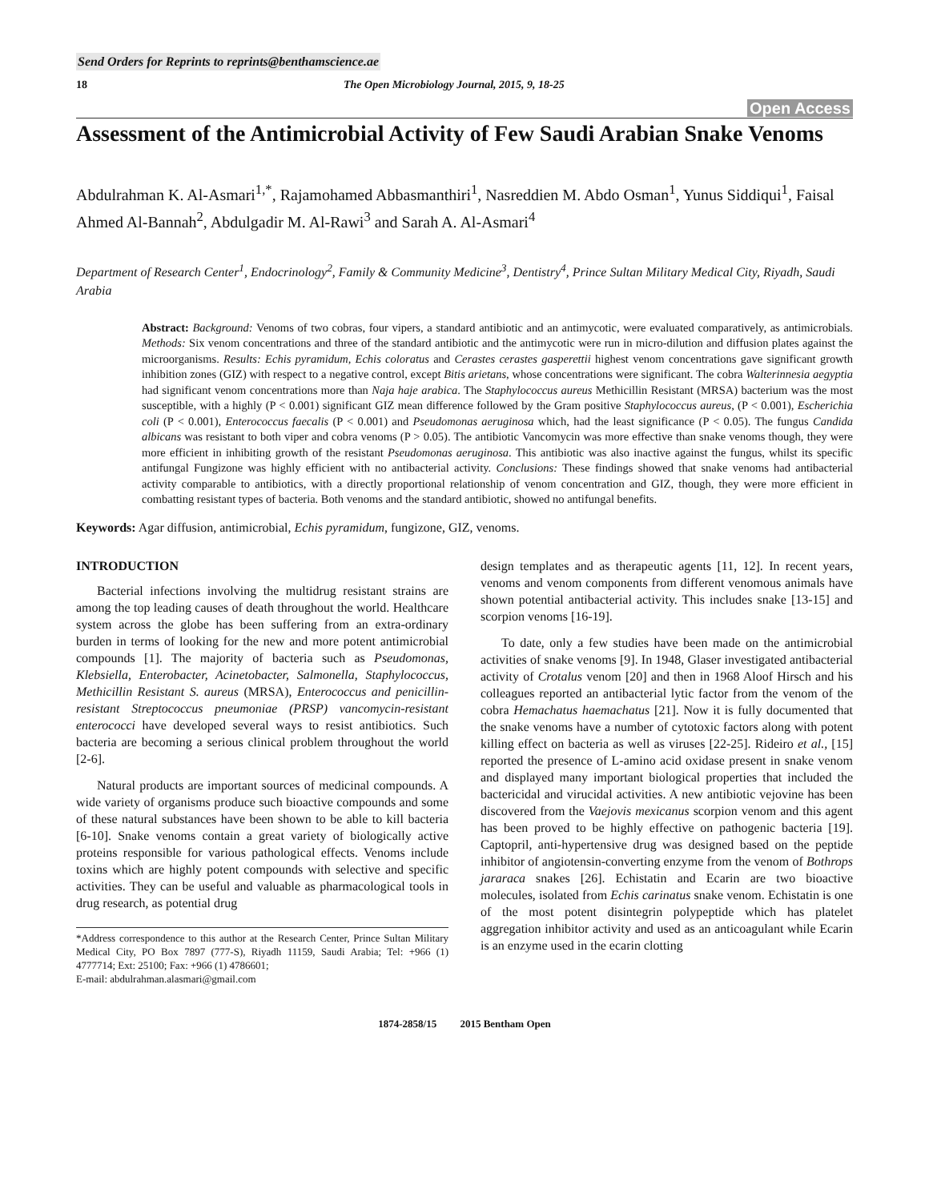Send Orders for Reprints to reprints@benthamscience.ae
18 The Open Microbiology Journal, 2015, 9, 18-25
Open Access
Assessment of the Antimicrobial Activity of Few Saudi Arabian Snake Venoms
Abdulrahman K. Al-Asmari<sup>1,*</sup>, Rajamohamed Abbasmanthiri<sup>1</sup>, Nasreddien M. Abdo Osman<sup>1</sup>, Yunus Siddiqui<sup>1</sup>, Faisal Ahmed Al-Bannah<sup>2</sup>, Abdulgadir M. Al-Rawi<sup>3</sup> and Sarah A. Al-Asmari<sup>4</sup>
Department of Research Center<sup>1</sup>, Endocrinology<sup>2</sup>, Family & Community Medicine<sup>3</sup>, Dentistry<sup>4</sup>, Prince Sultan Military Medical City, Riyadh, Saudi Arabia
Abstract: Background: Venoms of two cobras, four vipers, a standard antibiotic and an antimycotic, were evaluated comparatively, as antimicrobials. Methods: Six venom concentrations and three of the standard antibiotic and the antimycotic were run in micro-dilution and diffusion plates against the microorganisms. Results: Echis pyramidum, Echis coloratus and Cerastes cerastes gasperettii highest venom concentrations gave significant growth inhibition zones (GIZ) with respect to a negative control, except Bitis arietans, whose concentrations were significant. The cobra Walterinnesia aegyptia had significant venom concentrations more than Naja haje arabica. The Staphylococcus aureus Methicillin Resistant (MRSA) bacterium was the most susceptible, with a highly (P < 0.001) significant GIZ mean difference followed by the Gram positive Staphylococcus aureus, (P < 0.001), Escherichia coli (P < 0.001), Enterococcus faecalis (P < 0.001) and Pseudomonas aeruginosa which, had the least significance (P < 0.05). The fungus Candida albicans was resistant to both viper and cobra venoms (P > 0.05). The antibiotic Vancomycin was more effective than snake venoms though, they were more efficient in inhibiting growth of the resistant Pseudomonas aeruginosa. This antibiotic was also inactive against the fungus, whilst its specific antifungal Fungizone was highly efficient with no antibacterial activity. Conclusions: These findings showed that snake venoms had antibacterial activity comparable to antibiotics, with a directly proportional relationship of venom concentration and GIZ, though, they were more efficient in combatting resistant types of bacteria. Both venoms and the standard antibiotic, showed no antifungal benefits.
Keywords: Agar diffusion, antimicrobial, Echis pyramidum, fungizone, GIZ, venoms.
INTRODUCTION
Bacterial infections involving the multidrug resistant strains are among the top leading causes of death throughout the world. Healthcare system across the globe has been suffering from an extra-ordinary burden in terms of looking for the new and more potent antimicrobial compounds [1]. The majority of bacteria such as Pseudomonas, Klebsiella, Enterobacter, Acinetobacter, Salmonella, Staphylococcus, Methicillin Resistant S. aureus (MRSA), Enterococcus and penicillin-resistant Streptococcus pneumoniae (PRSP) vancomycin-resistant enterococci have developed several ways to resist antibiotics. Such bacteria are becoming a serious clinical problem throughout the world [2-6].
Natural products are important sources of medicinal compounds. A wide variety of organisms produce such bioactive compounds and some of these natural substances have been shown to be able to kill bacteria [6-10]. Snake venoms contain a great variety of biologically active proteins responsible for various pathological effects. Venoms include toxins which are highly potent compounds with selective and specific activities. They can be useful and valuable as pharmacological tools in drug research, as potential drug
*Address correspondence to this author at the Research Center, Prince Sultan Military Medical City, PO Box 7897 (777-S), Riyadh 11159, Saudi Arabia; Tel: +966 (1) 4777714; Ext: 25100; Fax: +966 (1) 4786601;
E-mail: abdulrahman.alasmari@gmail.com
design templates and as therapeutic agents [11, 12]. In recent years, venoms and venom components from different venomous animals have shown potential antibacterial activity. This includes snake [13-15] and scorpion venoms [16-19].
To date, only a few studies have been made on the antimicrobial activities of snake venoms [9]. In 1948, Glaser investigated antibacterial activity of Crotalus venom [20] and then in 1968 Aloof Hirsch and his colleagues reported an antibacterial lytic factor from the venom of the cobra Hemachatus haemachatus [21]. Now it is fully documented that the snake venoms have a number of cytotoxic factors along with potent killing effect on bacteria as well as viruses [22-25]. Rideiro et al., [15] reported the presence of L-amino acid oxidase present in snake venom and displayed many important biological properties that included the bactericidal and virucidal activities. A new antibiotic vejovine has been discovered from the Vaejovis mexicanus scorpion venom and this agent has been proved to be highly effective on pathogenic bacteria [19]. Captopril, anti-hypertensive drug was designed based on the peptide inhibitor of angiotensin-converting enzyme from the venom of Bothrops jararaca snakes [26]. Echistatin and Ecarin are two bioactive molecules, isolated from Echis carinatus snake venom. Echistatin is one of the most potent disintegrin polypeptide which has platelet aggregation inhibitor activity and used as an anticoagulant while Ecarin is an enzyme used in the ecarin clotting
1874-2858/15 2015 Bentham Open